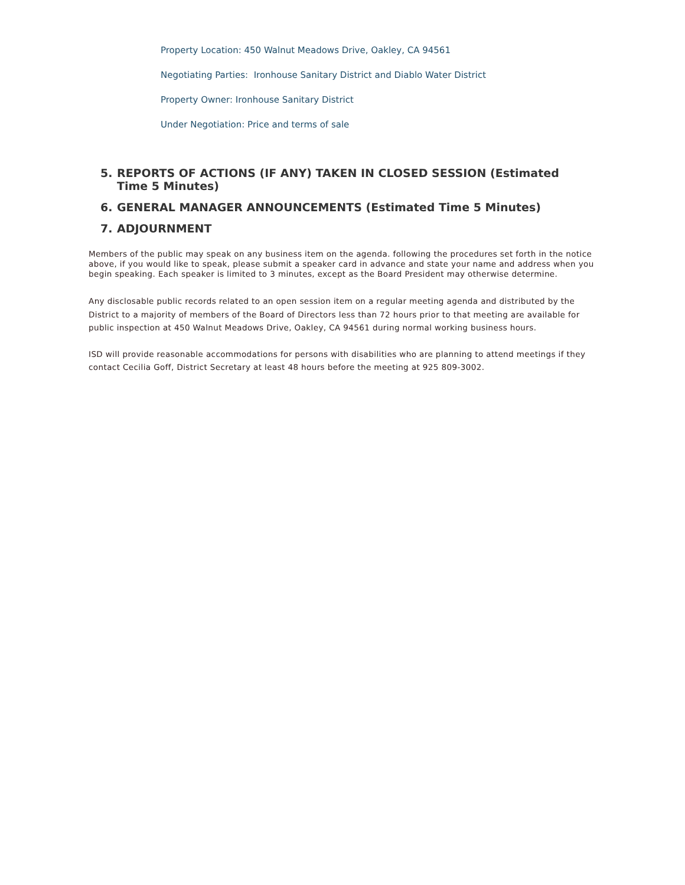Property Location: 450 Walnut Meadows Drive, Oakley, CA 94561
Negotiating Parties: Ironhouse Sanitary District and Diablo Water District
Property Owner: Ironhouse Sanitary District
Under Negotiation: Price and terms of sale
5. REPORTS OF ACTIONS (IF ANY) TAKEN IN CLOSED SESSION (Estimated Time 5 Minutes)
6. GENERAL MANAGER ANNOUNCEMENTS (Estimated Time 5 Minutes)
7. ADJOURNMENT
Members of the public may speak on any business item on the agenda. following the procedures set forth in the notice above, if you would like to speak, please submit a speaker card in advance and state your name and address when you begin speaking. Each speaker is limited to 3 minutes, except as the Board President may otherwise determine.
Any disclosable public records related to an open session item on a regular meeting agenda and distributed by the District to a majority of members of the Board of Directors less than 72 hours prior to that meeting are available for public inspection at 450 Walnut Meadows Drive, Oakley, CA 94561 during normal working business hours.
ISD will provide reasonable accommodations for persons with disabilities who are planning to attend meetings if they contact Cecilia Goff, District Secretary at least 48 hours before the meeting at 925 809-3002.